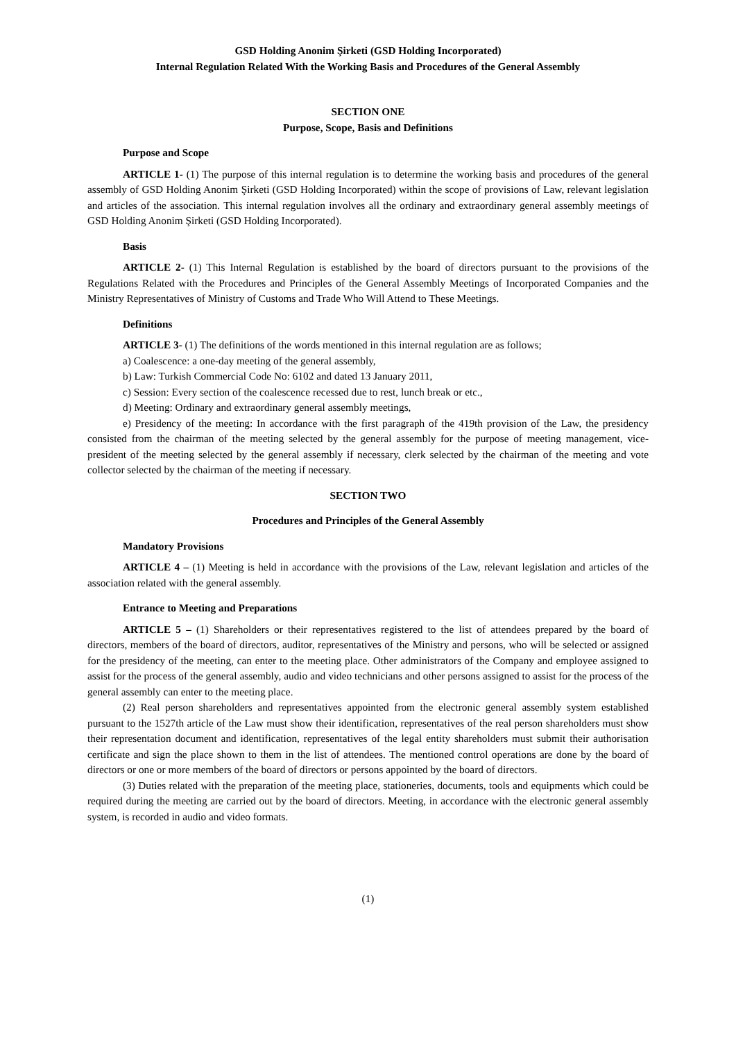GSD Holding Anonim Şirketi (GSD Holding Incorporated)
Internal Regulation Related With the Working Basis and Procedures of the General Assembly
SECTION ONE
Purpose, Scope, Basis and Definitions
Purpose and Scope
ARTICLE 1- (1) The purpose of this internal regulation is to determine the working basis and procedures of the general assembly of GSD Holding Anonim Şirketi (GSD Holding Incorporated) within the scope of provisions of Law, relevant legislation and articles of the association. This internal regulation involves all the ordinary and extraordinary general assembly meetings of GSD Holding Anonim Şirketi (GSD Holding Incorporated).
Basis
ARTICLE 2- (1) This Internal Regulation is established by the board of directors pursuant to the provisions of the Regulations Related with the Procedures and Principles of the General Assembly Meetings of Incorporated Companies and the Ministry Representatives of Ministry of Customs and Trade Who Will Attend to These Meetings.
Definitions
ARTICLE 3- (1) The definitions of the words mentioned in this internal regulation are as follows;
a) Coalescence: a one-day meeting of the general assembly,
b) Law: Turkish Commercial Code No: 6102 and dated 13 January 2011,
c) Session: Every section of the coalescence recessed due to rest, lunch break or etc.,
d) Meeting: Ordinary and extraordinary general assembly meetings,
e) Presidency of the meeting: In accordance with the first paragraph of the 419th provision of the Law, the presidency consisted from the chairman of the meeting selected by the general assembly for the purpose of meeting management, vice-president of the meeting selected by the general assembly if necessary, clerk selected by the chairman of the meeting and vote collector selected by the chairman of the meeting if necessary.
SECTION TWO
Procedures and Principles of the General Assembly
Mandatory Provisions
ARTICLE 4 – (1) Meeting is held in accordance with the provisions of the Law, relevant legislation and articles of the association related with the general assembly.
Entrance to Meeting and Preparations
ARTICLE 5 – (1) Shareholders or their representatives registered to the list of attendees prepared by the board of directors, members of the board of directors, auditor, representatives of the Ministry and persons, who will be selected or assigned for the presidency of the meeting, can enter to the meeting place. Other administrators of the Company and employee assigned to assist for the process of the general assembly, audio and video technicians and other persons assigned to assist for the process of the general assembly can enter to the meeting place.
(2) Real person shareholders and representatives appointed from the electronic general assembly system established pursuant to the 1527th article of the Law must show their identification, representatives of the real person shareholders must show their representation document and identification, representatives of the legal entity shareholders must submit their authorisation certificate and sign the place shown to them in the list of attendees. The mentioned control operations are done by the board of directors or one or more members of the board of directors or persons appointed by the board of directors.
(3) Duties related with the preparation of the meeting place, stationeries, documents, tools and equipments which could be required during the meeting are carried out by the board of directors. Meeting, in accordance with the electronic general assembly system, is recorded in audio and video formats.
(1)